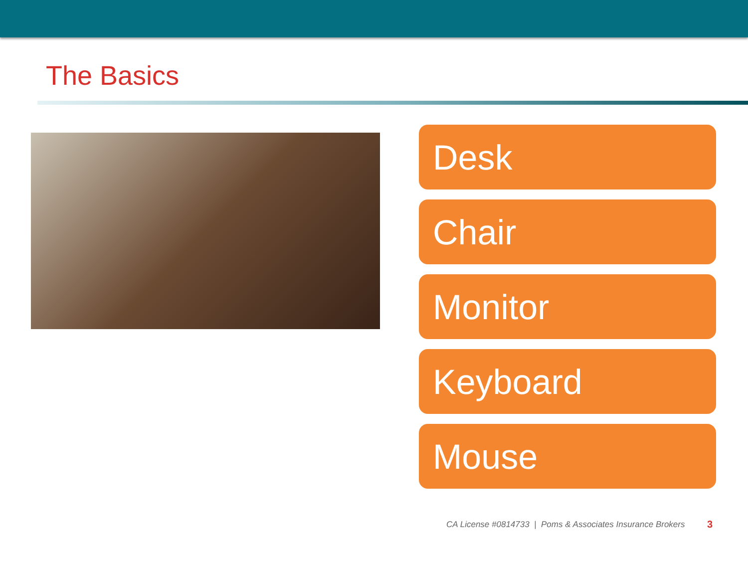The Basics
Desk
Chair
Monitor
Keyboard
Mouse
CA License #0814733 | Poms & Associates Insurance Brokers
3